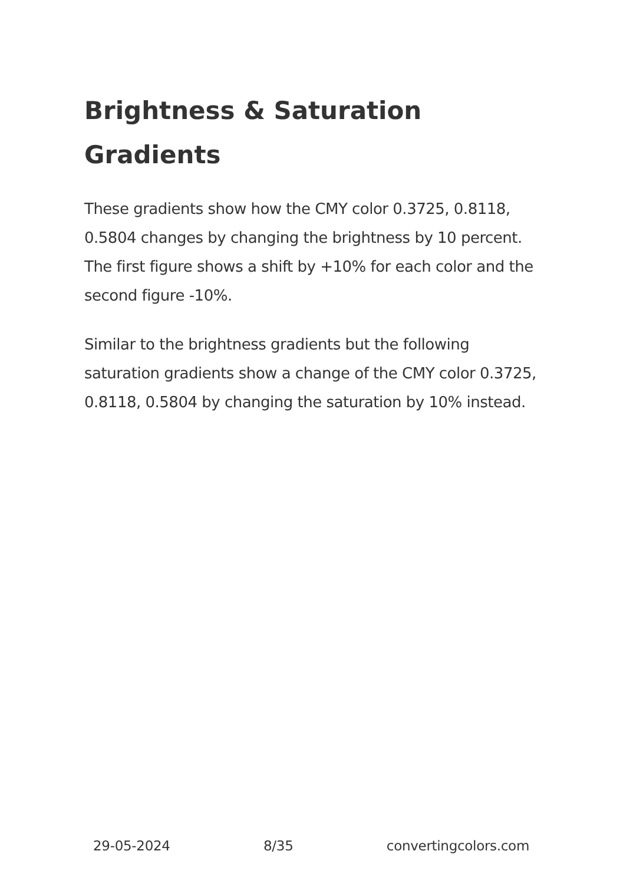Brightness & Saturation Gradients
These gradients show how the CMY color 0.3725, 0.8118, 0.5804 changes by changing the brightness by 10 percent. The first figure shows a shift by +10% for each color and the second figure -10%.
Similar to the brightness gradients but the following saturation gradients show a change of the CMY color 0.3725, 0.8118, 0.5804 by changing the saturation by 10% instead.
29-05-2024 8/35 convertingcolors.com